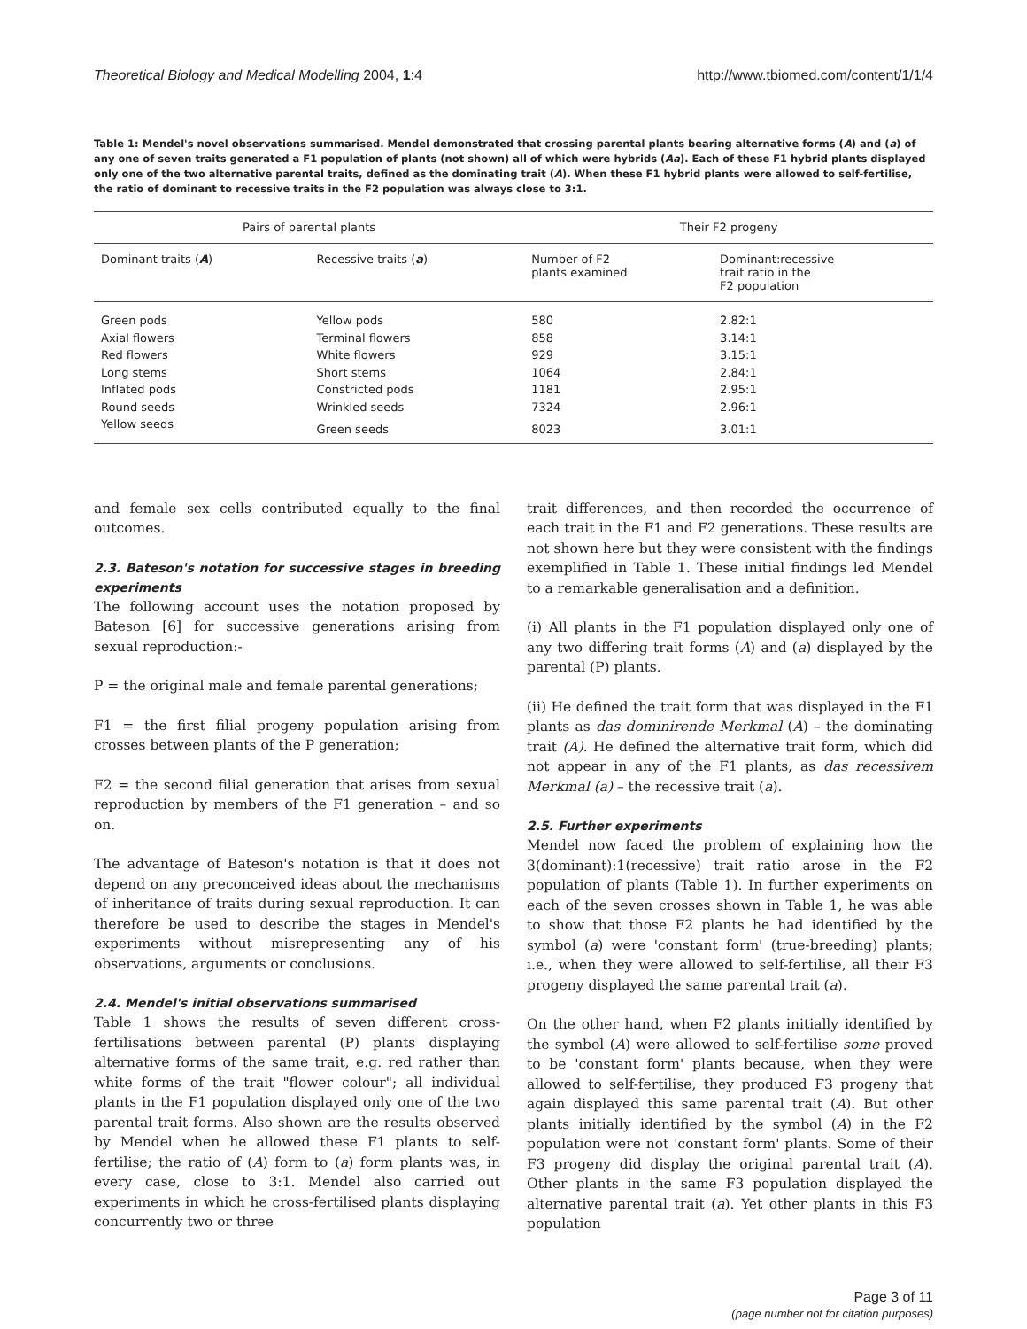Theoretical Biology and Medical Modelling 2004, 1:4 http://www.tbiomed.com/content/1/1/4
Table 1: Mendel's novel observations summarised. Mendel demonstrated that crossing parental plants bearing alternative forms (A) and (a) of any one of seven traits generated a F1 population of plants (not shown) all of which were hybrids (Aa). Each of these F1 hybrid plants displayed only one of the two alternative parental traits, defined as the dominating trait (A). When these F1 hybrid plants were allowed to self-fertilise, the ratio of dominant to recessive traits in the F2 population was always close to 3:1.
| Pairs of parental plants | | Their F2 progeny | |
| --- | --- | --- | --- |
| Dominant traits ( A ) | Recessive traits ( a ) | Number of F2 plants examined | Dominant:recessive trait ratio in the F2 population |
| Green pods | Yellow pods | 580 | 2.82:1 |
| Axial flowers | Terminal flowers | 858 | 3.14:1 |
| Red flowers | White flowers | 929 | 3.15:1 |
| Long stems | Short stems | 1064 | 2.84:1 |
| Inflated pods | Constricted pods | 1181 | 2.95:1 |
| Round seeds | Wrinkled seeds | 7324 | 2.96:1 |
| Yellow seeds | Green seeds | 8023 | 3.01:1 |
and female sex cells contributed equally to the final outcomes.
2.3. Bateson's notation for successive stages in breeding experiments
The following account uses the notation proposed by Bateson [6] for successive generations arising from sexual reproduction:-
P = the original male and female parental generations;
F1 = the first filial progeny population arising from crosses between plants of the P generation;
F2 = the second filial generation that arises from sexual reproduction by members of the F1 generation – and so on.
The advantage of Bateson's notation is that it does not depend on any preconceived ideas about the mechanisms of inheritance of traits during sexual reproduction. It can therefore be used to describe the stages in Mendel's experiments without misrepresenting any of his observations, arguments or conclusions.
2.4. Mendel's initial observations summarised
Table 1 shows the results of seven different cross-fertilisations between parental (P) plants displaying alternative forms of the same trait, e.g. red rather than white forms of the trait "flower colour"; all individual plants in the F1 population displayed only one of the two parental trait forms. Also shown are the results observed by Mendel when he allowed these F1 plants to self-fertilise; the ratio of (A) form to (a) form plants was, in every case, close to 3:1. Mendel also carried out experiments in which he cross-fertilised plants displaying concurrently two or three
trait differences, and then recorded the occurrence of each trait in the F1 and F2 generations. These results are not shown here but they were consistent with the findings exemplified in Table 1. These initial findings led Mendel to a remarkable generalisation and a definition.
(i) All plants in the F1 population displayed only one of any two differing trait forms (A) and (a) displayed by the parental (P) plants.
(ii) He defined the trait form that was displayed in the F1 plants as das dominirende Merkmal (A) – the dominating trait (A). He defined the alternative trait form, which did not appear in any of the F1 plants, as das recessivem Merkmal (a) – the recessive trait (a).
2.5. Further experiments
Mendel now faced the problem of explaining how the 3(dominant):1(recessive) trait ratio arose in the F2 population of plants (Table 1). In further experiments on each of the seven crosses shown in Table 1, he was able to show that those F2 plants he had identified by the symbol (a) were 'constant form' (true-breeding) plants; i.e., when they were allowed to self-fertilise, all their F3 progeny displayed the same parental trait (a).
On the other hand, when F2 plants initially identified by the symbol (A) were allowed to self-fertilise some proved to be 'constant form' plants because, when they were allowed to self-fertilise, they produced F3 progeny that again displayed this same parental trait (A). But other plants initially identified by the symbol (A) in the F2 population were not 'constant form' plants. Some of their F3 progeny did display the original parental trait (A). Other plants in the same F3 population displayed the alternative parental trait (a). Yet other plants in this F3 population
Page 3 of 11
(page number not for citation purposes)